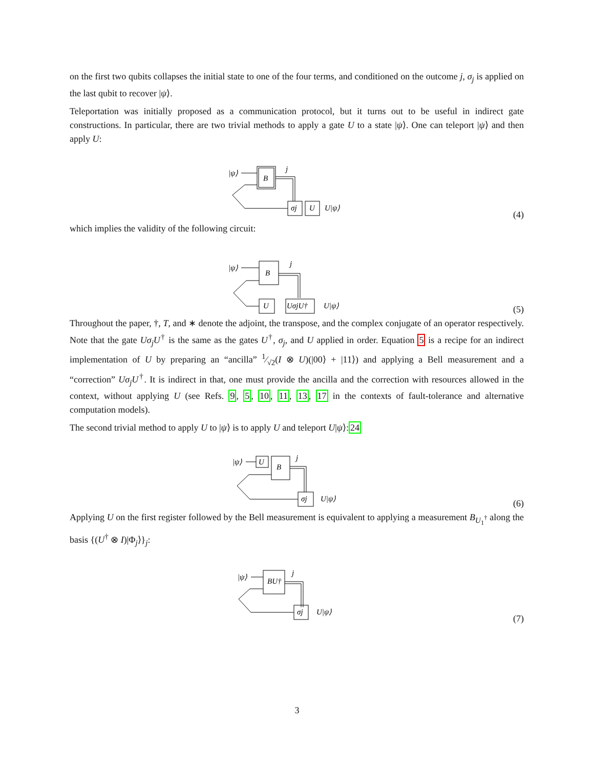on the first two qubits collapses the initial state to one of the four terms, and conditioned on the outcome j, σ<sub>j</sub> is applied on the last qubit to recover |ψ⟩.
Teleportation was initially proposed as a communication protocol, but it turns out to be useful in indirect gate constructions. In particular, there are two trivial methods to apply a gate U to a state |ψ⟩. One can teleport |ψ⟩ and then apply U:
|ψ⟩
B
j
σj
U
U|ψ⟩
(4)
which implies the validity of the following circuit:
|ψ⟩
B
j
U
UσjU†
U|ψ⟩
(5)
Throughout the paper, †, T, and ∗ denote the adjoint, the transpose, and the complex conjugate of an operator respectively. Note that the gate Uσ<sub>j</sub>U<sup>†</sup> is the same as the gates U<sup>†</sup>, σ<sub>j</sub>, and U applied in order. Equation 5 is a recipe for an indirect implementation of U by preparing an “ancilla” 1⁄√2(I ⊗ U)(|00⟩ + |11⟩) and applying a Bell measurement and a “correction” Uσ<sub>j</sub>U<sup>†</sup>. It is indirect in that, one must provide the ancilla and the correction with resources allowed in the context, without applying U (see Refs. 9, 5, 10, 11, 13, 17 in the contexts of fault-tolerance and alternative computation models).
The second trivial method to apply U to |ψ⟩ is to apply U and teleport U|ψ⟩:24
|ψ⟩
U
B
j
σj
U|ψ⟩
(6)
Applying U on the first register followed by the Bell measurement is equivalent to applying a measurement B<sub>U<sub>1</sub><sup>†</sup></sub> along the basis {(U<sup>†</sup> ⊗ I)|Φ<sub>j</sub>⟩}<sub>j</sub>:
|ψ⟩
BU†
j
σj
U|ψ⟩
(7)
3